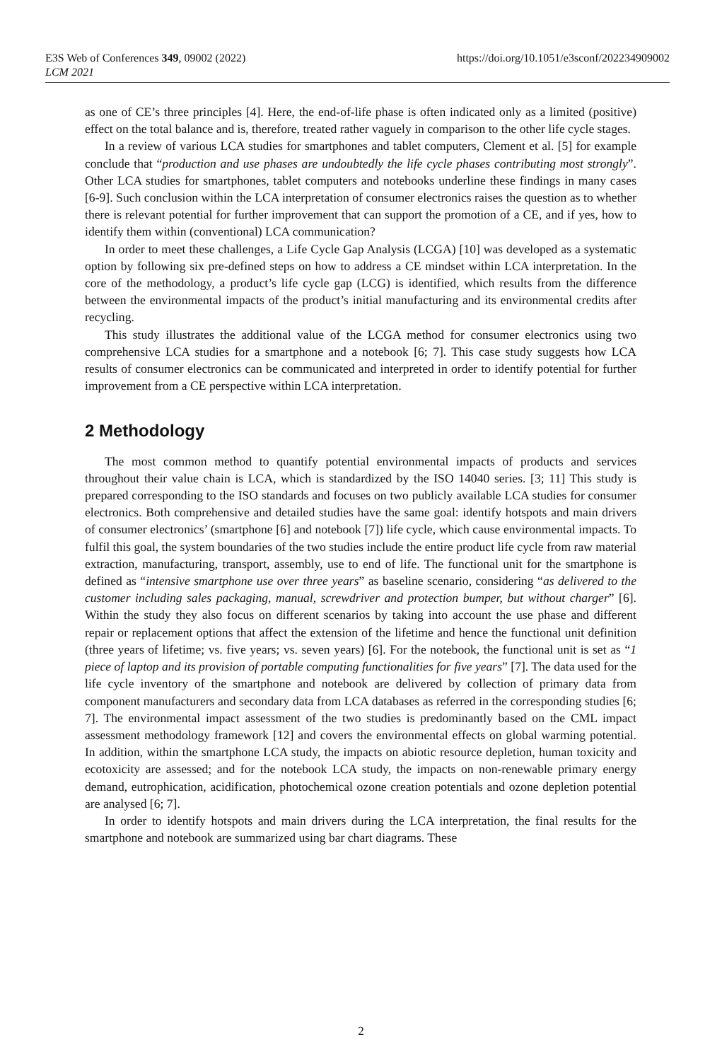E3S Web of Conferences 349, 09002 (2022)
LCM 2021
https://doi.org/10.1051/e3sconf/202234909002
as one of CE’s three principles [4]. Here, the end-of-life phase is often indicated only as a limited (positive) effect on the total balance and is, therefore, treated rather vaguely in comparison to the other life cycle stages.
In a review of various LCA studies for smartphones and tablet computers, Clement et al. [5] for example conclude that “production and use phases are undoubtedly the life cycle phases contributing most strongly”. Other LCA studies for smartphones, tablet computers and notebooks underline these findings in many cases [6-9]. Such conclusion within the LCA interpretation of consumer electronics raises the question as to whether there is relevant potential for further improvement that can support the promotion of a CE, and if yes, how to identify them within (conventional) LCA communication?
In order to meet these challenges, a Life Cycle Gap Analysis (LCGA) [10] was developed as a systematic option by following six pre-defined steps on how to address a CE mindset within LCA interpretation. In the core of the methodology, a product’s life cycle gap (LCG) is identified, which results from the difference between the environmental impacts of the product’s initial manufacturing and its environmental credits after recycling.
This study illustrates the additional value of the LCGA method for consumer electronics using two comprehensive LCA studies for a smartphone and a notebook [6; 7]. This case study suggests how LCA results of consumer electronics can be communicated and interpreted in order to identify potential for further improvement from a CE perspective within LCA interpretation.
2 Methodology
The most common method to quantify potential environmental impacts of products and services throughout their value chain is LCA, which is standardized by the ISO 14040 series. [3; 11] This study is prepared corresponding to the ISO standards and focuses on two publicly available LCA studies for consumer electronics. Both comprehensive and detailed studies have the same goal: identify hotspots and main drivers of consumer electronics’ (smartphone [6] and notebook [7]) life cycle, which cause environmental impacts. To fulfil this goal, the system boundaries of the two studies include the entire product life cycle from raw material extraction, manufacturing, transport, assembly, use to end of life. The functional unit for the smartphone is defined as “intensive smartphone use over three years” as baseline scenario, considering “as delivered to the customer including sales packaging, manual, screwdriver and protection bumper, but without charger” [6]. Within the study they also focus on different scenarios by taking into account the use phase and different repair or replacement options that affect the extension of the lifetime and hence the functional unit definition (three years of lifetime; vs. five years; vs. seven years) [6]. For the notebook, the functional unit is set as “1 piece of laptop and its provision of portable computing functionalities for five years” [7]. The data used for the life cycle inventory of the smartphone and notebook are delivered by collection of primary data from component manufacturers and secondary data from LCA databases as referred in the corresponding studies [6; 7]. The environmental impact assessment of the two studies is predominantly based on the CML impact assessment methodology framework [12] and covers the environmental effects on global warming potential. In addition, within the smartphone LCA study, the impacts on abiotic resource depletion, human toxicity and ecotoxicity are assessed; and for the notebook LCA study, the impacts on non-renewable primary energy demand, eutrophication, acidification, photochemical ozone creation potentials and ozone depletion potential are analysed [6; 7].
In order to identify hotspots and main drivers during the LCA interpretation, the final results for the smartphone and notebook are summarized using bar chart diagrams. These
2